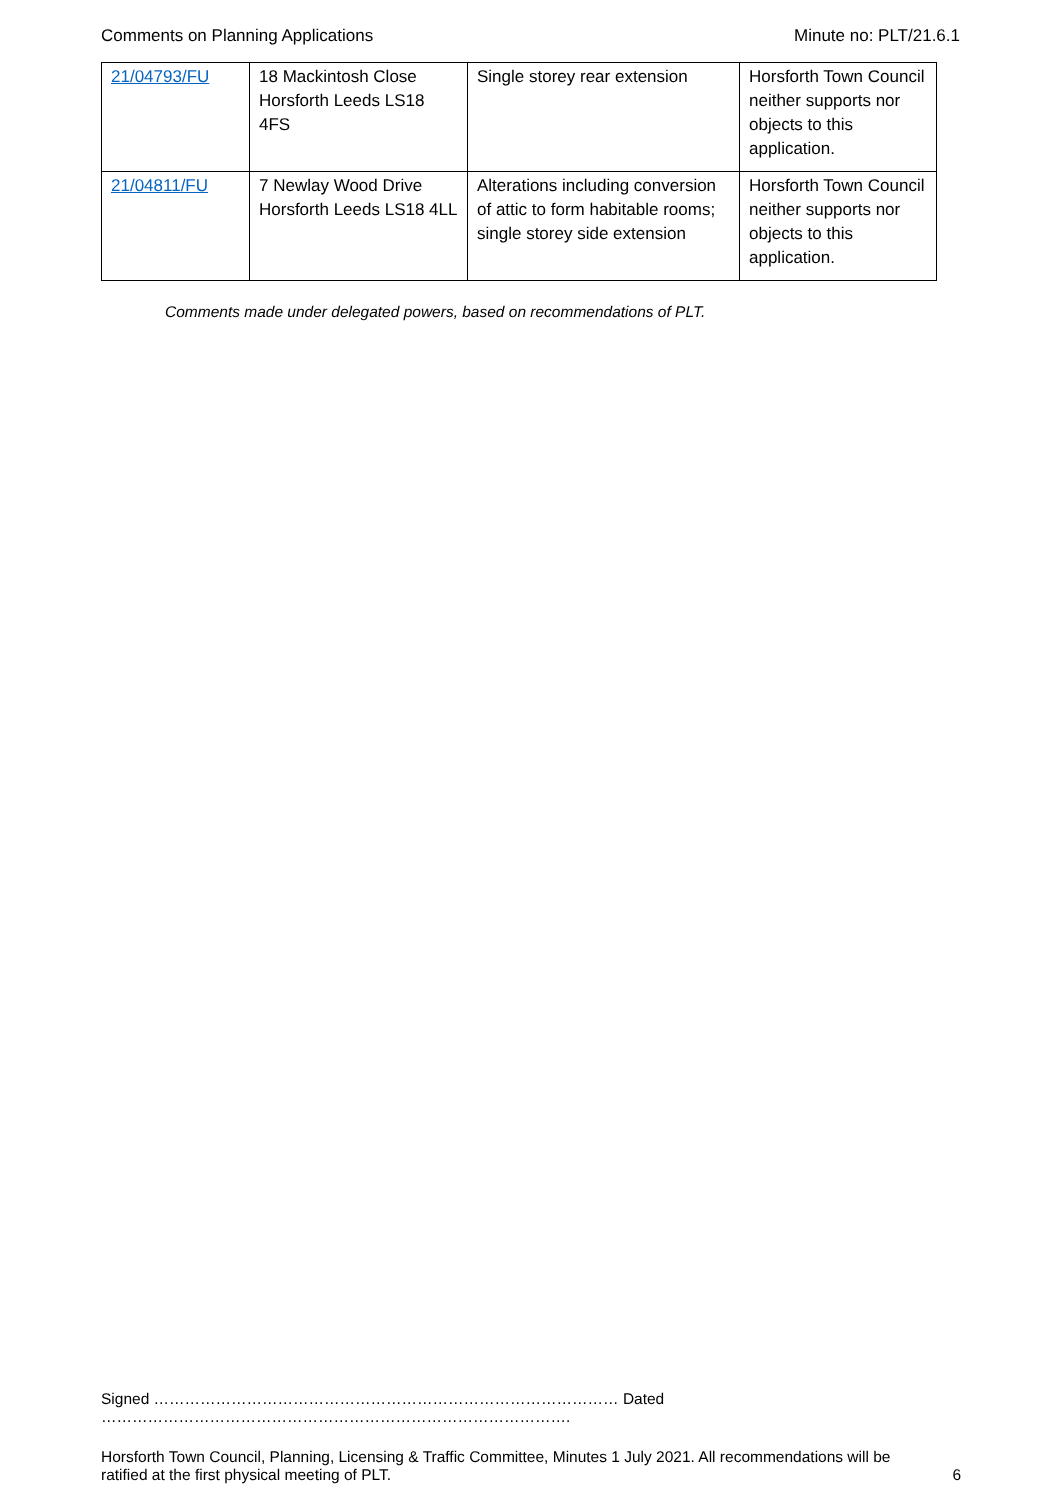Comments on Planning Applications Minute no: PLT/21.6.1
| 21/04793/FU | 18 Mackintosh Close Horsforth Leeds LS18 4FS | Single storey rear extension | Horsforth Town Council neither supports nor objects to this application. |
| 21/04811/FU | 7 Newlay Wood Drive Horsforth Leeds LS18 4LL | Alterations including conversion of attic to form habitable rooms; single storey side extension | Horsforth Town Council neither supports nor objects to this application. |
Comments made under delegated powers, based on recommendations of PLT.
Signed ……………………………………………………………………………… Dated ……………………………………………………………………………….
Horsforth Town Council, Planning, Licensing & Traffic Committee, Minutes 1 July 2021. All recommendations will be ratified at the first physical meeting of PLT. 6